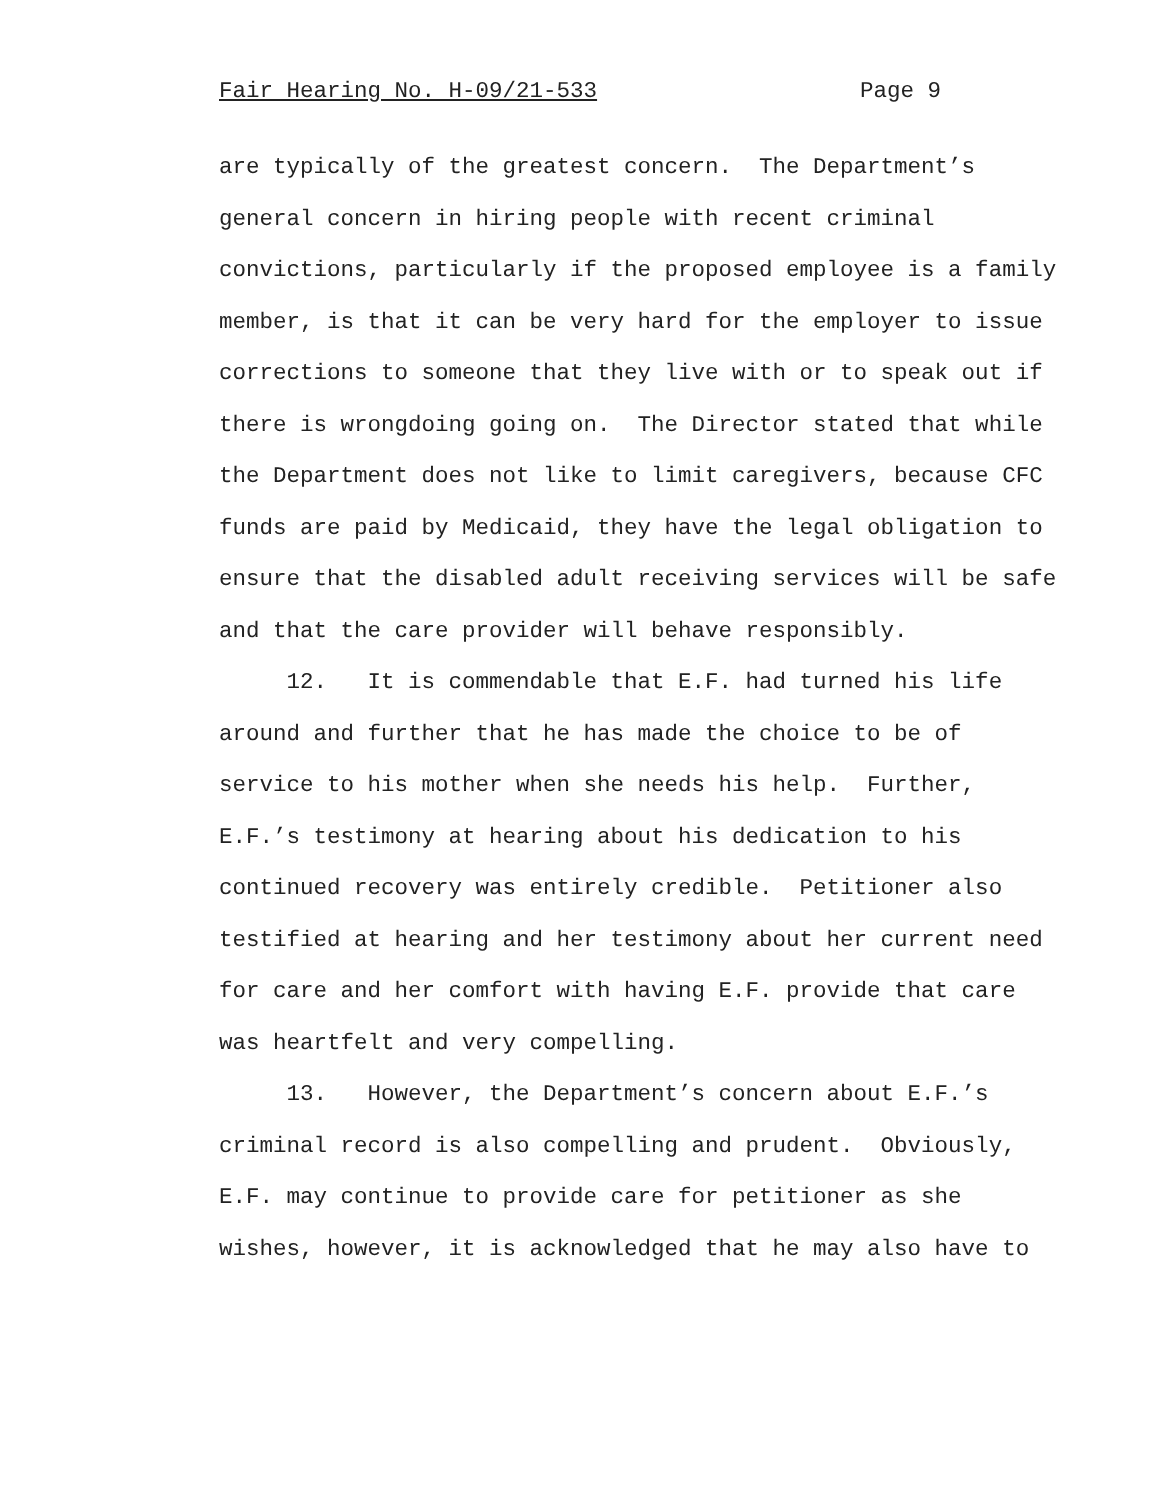Fair Hearing No. H-09/21-533 Page 9
are typically of the greatest concern. The Department’s general concern in hiring people with recent criminal convictions, particularly if the proposed employee is a family member, is that it can be very hard for the employer to issue corrections to someone that they live with or to speak out if there is wrongdoing going on. The Director stated that while the Department does not like to limit caregivers, because CFC funds are paid by Medicaid, they have the legal obligation to ensure that the disabled adult receiving services will be safe and that the care provider will behave responsibly.
12. It is commendable that E.F. had turned his life around and further that he has made the choice to be of service to his mother when she needs his help. Further, E.F.’s testimony at hearing about his dedication to his continued recovery was entirely credible. Petitioner also testified at hearing and her testimony about her current need for care and her comfort with having E.F. provide that care was heartfelt and very compelling.
13. However, the Department’s concern about E.F.’s criminal record is also compelling and prudent. Obviously, E.F. may continue to provide care for petitioner as she wishes, however, it is acknowledged that he may also have to